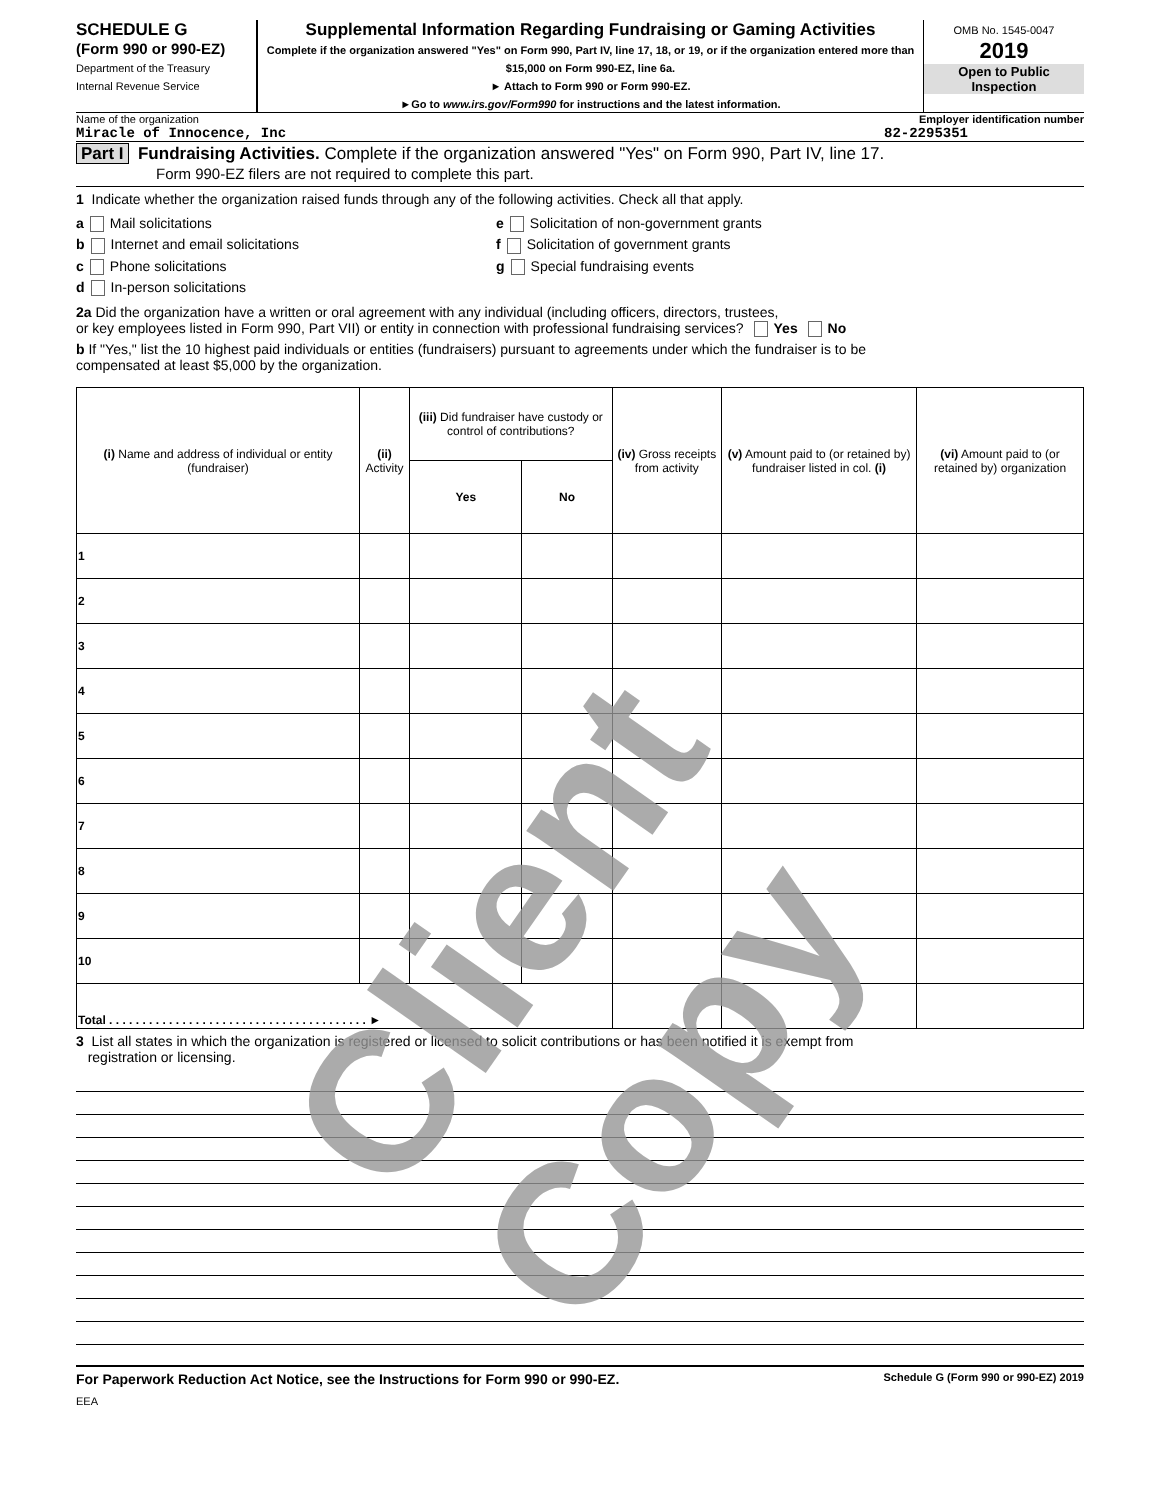SCHEDULE G
(Form 990 or 990-EZ)
Department of the Treasury
Internal Revenue Service
Supplemental Information Regarding Fundraising or Gaming Activities
Complete if the organization answered "Yes" on Form 990, Part IV, line 17, 18, or 19, or if the organization entered more than $15,000 on Form 990-EZ, line 6a.
► Attach to Form 990 or Form 990-EZ.
►Go to www.irs.gov/Form990 for instructions and the latest information.
OMB No. 1545-0047
2019
Open to Public Inspection
Name of the organization Employer identification number
Miracle of Innocence, Inc 82-2295351
Part I Fundraising Activities. Complete if the organization answered "Yes" on Form 990, Part IV, line 17.
Form 990-EZ filers are not required to complete this part.
1 Indicate whether the organization raised funds through any of the following activities. Check all that apply.
a Mail solicitations
b Internet and email solicitations
c Phone solicitations
d In-person solicitations
e Solicitation of non-government grants
f Solicitation of government grants
g Special fundraising events
2a Did the organization have a written or oral agreement with any individual (including officers, directors, trustees,
or key employees listed in Form 990, Part VII) or entity in connection with professional fundraising services? Yes No
b If "Yes," list the 10 highest paid individuals or entities (fundraisers) pursuant to agreements under which the fundraiser is to be
compensated at least $5,000 by the organization.
| (i) Name and address of individual or entity (fundraiser) | (ii) Activity | (iii) Did fundraiser have custody or control of contributions? | | (iv) Gross receipts from activity | (v) Amount paid to (or retained by) fundraiser listed in col. (i) | (vi) Amount paid to (or retained by) organization |
| --- | --- | --- | --- | --- | --- | --- |
| | | Yes | No | | | |
| 1 | | | | | | |
| 2 | | | | | | |
| 3 | | | | | | |
| 4 | | | | | | |
| 5 | | | | | | |
| 6 | | | | | | |
| 7 | | | | | | |
| 8 | | | | | | |
| 9 | | | | | | |
| 10 | | | | | | |
| Total . . . . . . . . . . . . . . . . . . . . . . . . . . . . . . . . . . . . . . . ► | | | | | | |
3 List all states in which the organization is registered or licensed to solicit contributions or has been notified it is exempt from
registration or licensing.
For Paperwork Reduction Act Notice, see the Instructions for Form 990 or 990-EZ. Schedule G (Form 990 or 990-EZ) 2019
EEA
Client Copy